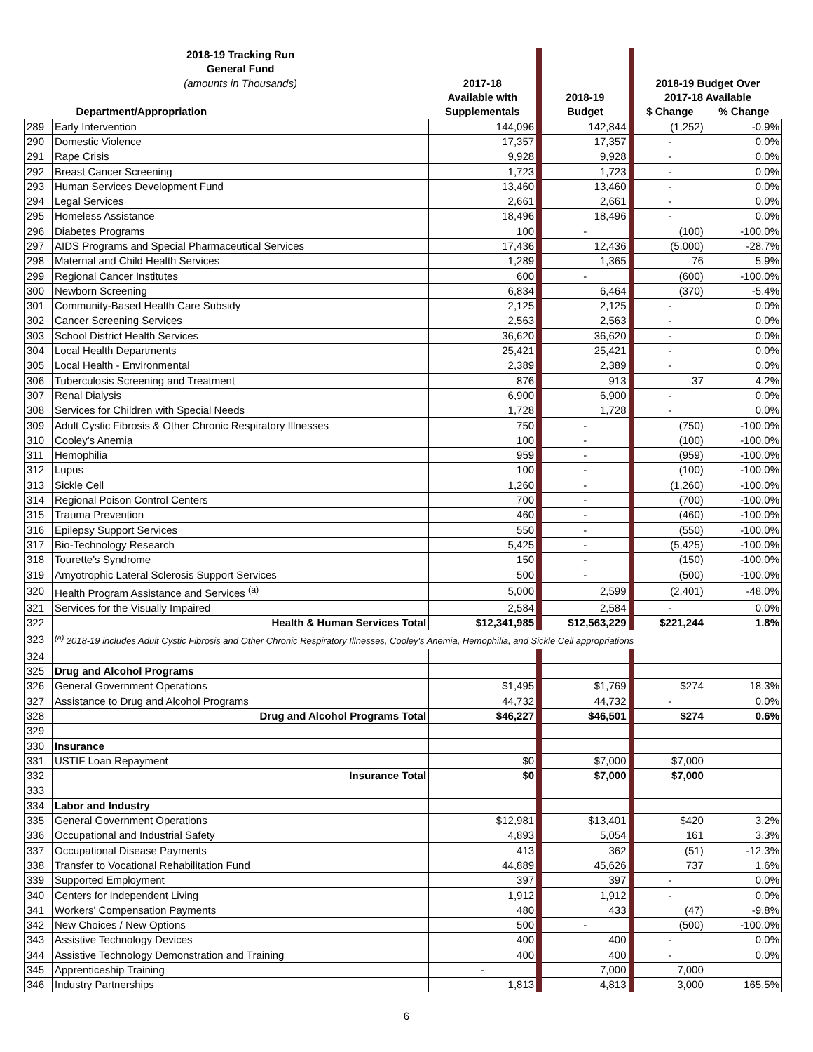| | 2018-19 Tracking Run | | | | |
| --- | --- | --- | --- | --- | --- |
| | General Fund | | | | |
| | (amounts in Thousands) | 2017-18 | | 2018-19 Budget Over | |
| | | Available with | 2018-19 | 2017-18 Available | |
| Department/Appropriation | | Supplementals | Budget | $ Change | % Change |
| 289 | Early Intervention | 144,096 | 142,844 | (1,252) | -0.9% |
| 290 | Domestic Violence | 17,357 | 17,357 | - | 0.0% |
| 291 | Rape Crisis | 9,928 | 9,928 | - | 0.0% |
| 292 | Breast Cancer Screening | 1,723 | 1,723 | - | 0.0% |
| 293 | Human Services Development Fund | 13,460 | 13,460 | - | 0.0% |
| 294 | Legal Services | 2,661 | 2,661 | - | 0.0% |
| 295 | Homeless Assistance | 18,496 | 18,496 | - | 0.0% |
| 296 | Diabetes Programs | 100 | - | (100) | -100.0% |
| 297 | AIDS Programs and Special Pharmaceutical Services | 17,436 | 12,436 | (5,000) | -28.7% |
| 298 | Maternal and Child Health Services | 1,289 | 1,365 | 76 | 5.9% |
| 299 | Regional Cancer Institutes | 600 | - | (600) | -100.0% |
| 300 | Newborn Screening | 6,834 | 6,464 | (370) | -5.4% |
| 301 | Community-Based Health Care Subsidy | 2,125 | 2,125 | - | 0.0% |
| 302 | Cancer Screening Services | 2,563 | 2,563 | - | 0.0% |
| 303 | School District Health Services | 36,620 | 36,620 | - | 0.0% |
| 304 | Local Health Departments | 25,421 | 25,421 | - | 0.0% |
| 305 | Local Health - Environmental | 2,389 | 2,389 | - | 0.0% |
| 306 | Tuberculosis Screening and Treatment | 876 | 913 | 37 | 4.2% |
| 307 | Renal Dialysis | 6,900 | 6,900 | - | 0.0% |
| 308 | Services for Children with Special Needs | 1,728 | 1,728 | - | 0.0% |
| 309 | Adult Cystic Fibrosis & Other Chronic Respiratory Illnesses | 750 | - | (750) | -100.0% |
| 310 | Cooley's Anemia | 100 | - | (100) | -100.0% |
| 311 | Hemophilia | 959 | - | (959) | -100.0% |
| 312 | Lupus | 100 | - | (100) | -100.0% |
| 313 | Sickle Cell | 1,260 | - | (1,260) | -100.0% |
| 314 | Regional Poison Control Centers | 700 | - | (700) | -100.0% |
| 315 | Trauma Prevention | 460 | - | (460) | -100.0% |
| 316 | Epilepsy Support Services | 550 | - | (550) | -100.0% |
| 317 | Bio-Technology Research | 5,425 | - | (5,425) | -100.0% |
| 318 | Tourette's Syndrome | 150 | - | (150) | -100.0% |
| 319 | Amyotrophic Lateral Sclerosis Support Services | 500 | - | (500) | -100.0% |
| 320 | Health Program Assistance and Services <sup>(a)</sup> | 5,000 | 2,599 | (2,401) | -48.0% |
| 321 | Services for the Visually Impaired | 2,584 | 2,584 | - | 0.0% |
| 322 | Health & Human Services Total | $12,341,985 | $12,563,229 | $221,244 | 1.8% |
| 323 | <sup>(a)</sup> 2018-19 includes Adult Cystic Fibrosis and Other Chronic Respiratory Illnesses, Cooley's Anemia, Hemophilia, and Sickle Cell appropriations | | | | |
| 324 | | | | | |
| 325 | Drug and Alcohol Programs | | | | |
| 326 | General Government Operations | $1,495 | $1,769 | $274 | 18.3% |
| 327 | Assistance to Drug and Alcohol Programs | 44,732 | 44,732 | - | 0.0% |
| 328 | Drug and Alcohol Programs Total | $46,227 | $46,501 | $274 | 0.6% |
| 329 | | | | | |
| 330 | Insurance | | | | |
| 331 | USTIF Loan Repayment | $0 | $7,000 | $7,000 | |
| 332 | Insurance Total | $0 | $7,000 | $7,000 | |
| 333 | | | | | |
| 334 | Labor and Industry | | | | |
| 335 | General Government Operations | $12,981 | $13,401 | $420 | 3.2% |
| 336 | Occupational and Industrial Safety | 4,893 | 5,054 | 161 | 3.3% |
| 337 | Occupational Disease Payments | 413 | 362 | (51) | -12.3% |
| 338 | Transfer to Vocational Rehabilitation Fund | 44,889 | 45,626 | 737 | 1.6% |
| 339 | Supported Employment | 397 | 397 | - | 0.0% |
| 340 | Centers for Independent Living | 1,912 | 1,912 | - | 0.0% |
| 341 | Workers' Compensation Payments | 480 | 433 | (47) | -9.8% |
| 342 | New Choices / New Options | 500 | - | (500) | -100.0% |
| 343 | Assistive Technology Devices | 400 | 400 | - | 0.0% |
| 344 | Assistive Technology Demonstration and Training | 400 | 400 | - | 0.0% |
| 345 | Apprenticeship Training | - | 7,000 | 7,000 | |
| 346 | Industry Partnerships | 1,813 | 4,813 | 3,000 | 165.5% |
6